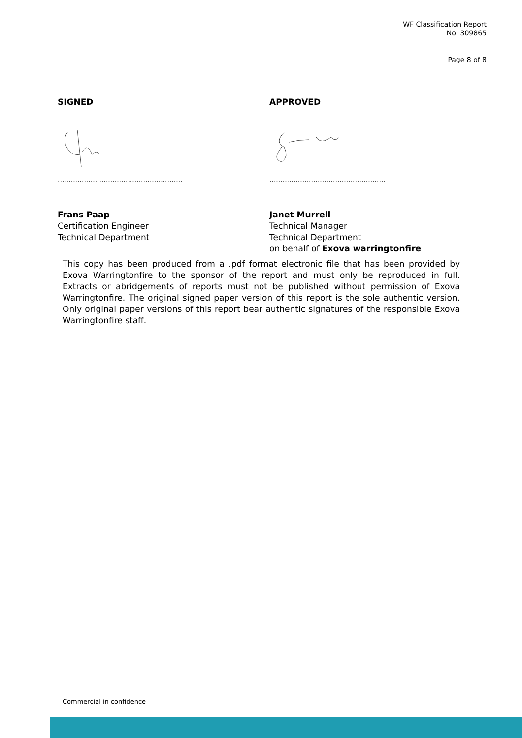WF Classification Report
No. 309865
Page 8 of 8
SIGNED
.........................................................
Frans Paap
Certification Engineer
Technical Department
APPROVED
.....................................................
Janet Murrell
Technical Manager
Technical Department
on behalf of Exova warringtonfire
This copy has been produced from a .pdf format electronic file that has been provided by Exova Warringtonfire to the sponsor of the report and must only be reproduced in full. Extracts or abridgements of reports must not be published without permission of Exova Warringtonfire. The original signed paper version of this report is the sole authentic version. Only original paper versions of this report bear authentic signatures of the responsible Exova Warringtonfire staff.
Commercial in confidence